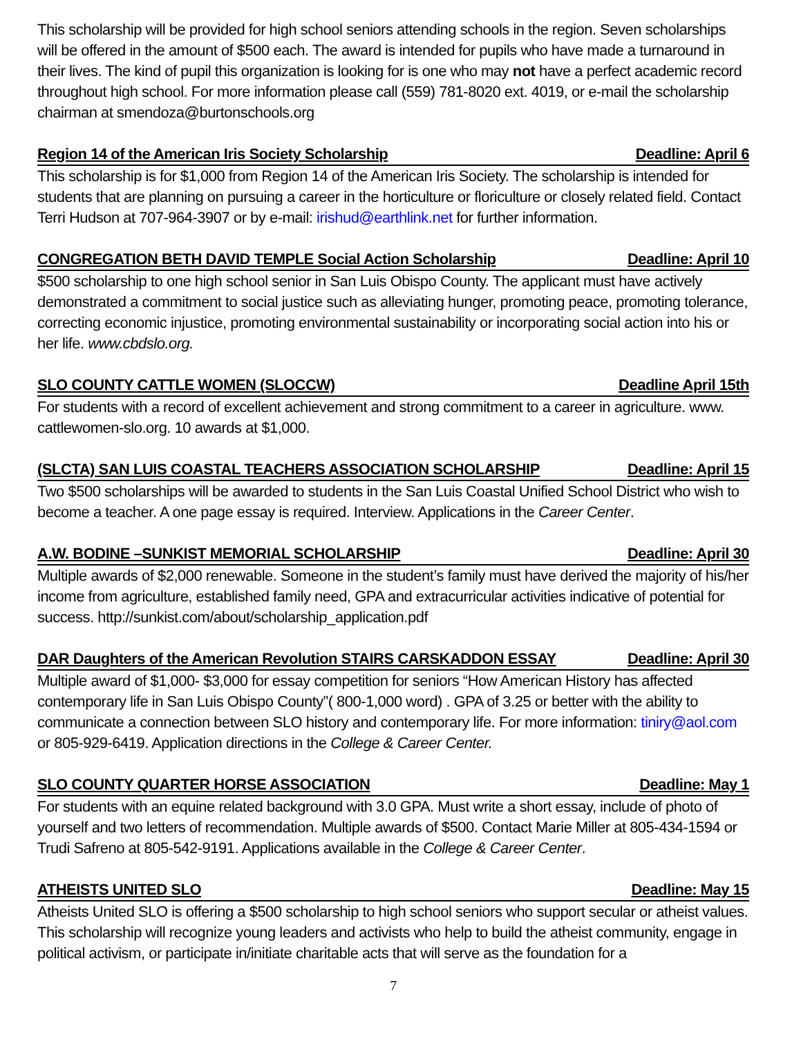This scholarship will be provided for high school seniors attending schools in the region. Seven scholarships will be offered in the amount of $500 each. The award is intended for pupils who have made a turnaround in their lives. The kind of pupil this organization is looking for is one who may not have a perfect academic record throughout high school. For more information please call (559) 781-8020 ext. 4019, or e-mail the scholarship chairman at smendoza@burtonschools.org
Region 14 of the American Iris Society Scholarship Deadline: April 6
This scholarship is for $1,000 from Region 14 of the American Iris Society. The scholarship is intended for students that are planning on pursuing a career in the horticulture or floriculture or closely related field. Contact Terri Hudson at 707-964-3907 or by e-mail: irishud@earthlink.net for further information.
CONGREGATION BETH DAVID TEMPLE Social Action Scholarship Deadline: April 10
$500 scholarship to one high school senior in San Luis Obispo County. The applicant must have actively demonstrated a commitment to social justice such as alleviating hunger, promoting peace, promoting tolerance, correcting economic injustice, promoting environmental sustainability or incorporating social action into his or her life. www.cbdslo.org.
SLO COUNTY CATTLE WOMEN (SLOCCW) Deadline April 15th
For students with a record of excellent achievement and strong commitment to a career in agriculture. www. cattlewomen-slo.org. 10 awards at $1,000.
(SLCTA) SAN LUIS COASTAL TEACHERS ASSOCIATION SCHOLARSHIP Deadline: April 15
Two $500 scholarships will be awarded to students in the San Luis Coastal Unified School District who wish to become a teacher. A one page essay is required. Interview. Applications in the Career Center.
A.W. BODINE –SUNKIST MEMORIAL SCHOLARSHIP Deadline: April 30
Multiple awards of $2,000 renewable. Someone in the student’s family must have derived the majority of his/her income from agriculture, established family need, GPA and extracurricular activities indicative of potential for success. http://sunkist.com/about/scholarship_application.pdf
DAR Daughters of the American Revolution STAIRS CARSKADDON ESSAY Deadline: April 30
Multiple award of $1,000- $3,000 for essay competition for seniors “How American History has affected contemporary life in San Luis Obispo County”( 800-1,000 word) . GPA of 3.25 or better with the ability to communicate a connection between SLO history and contemporary life. For more information: tiniry@aol.com or 805-929-6419. Application directions in the College & Career Center.
SLO COUNTY QUARTER HORSE ASSOCIATION Deadline: May 1
For students with an equine related background with 3.0 GPA. Must write a short essay, include of photo of yourself and two letters of recommendation. Multiple awards of $500. Contact Marie Miller at 805-434-1594 or Trudi Safreno at 805-542-9191. Applications available in the College & Career Center.
ATHEISTS UNITED SLO Deadline: May 15
Atheists United SLO is offering a $500 scholarship to high school seniors who support secular or atheist values. This scholarship will recognize young leaders and activists who help to build the atheist community, engage in political activism, or participate in/initiate charitable acts that will serve as the foundation for a
7